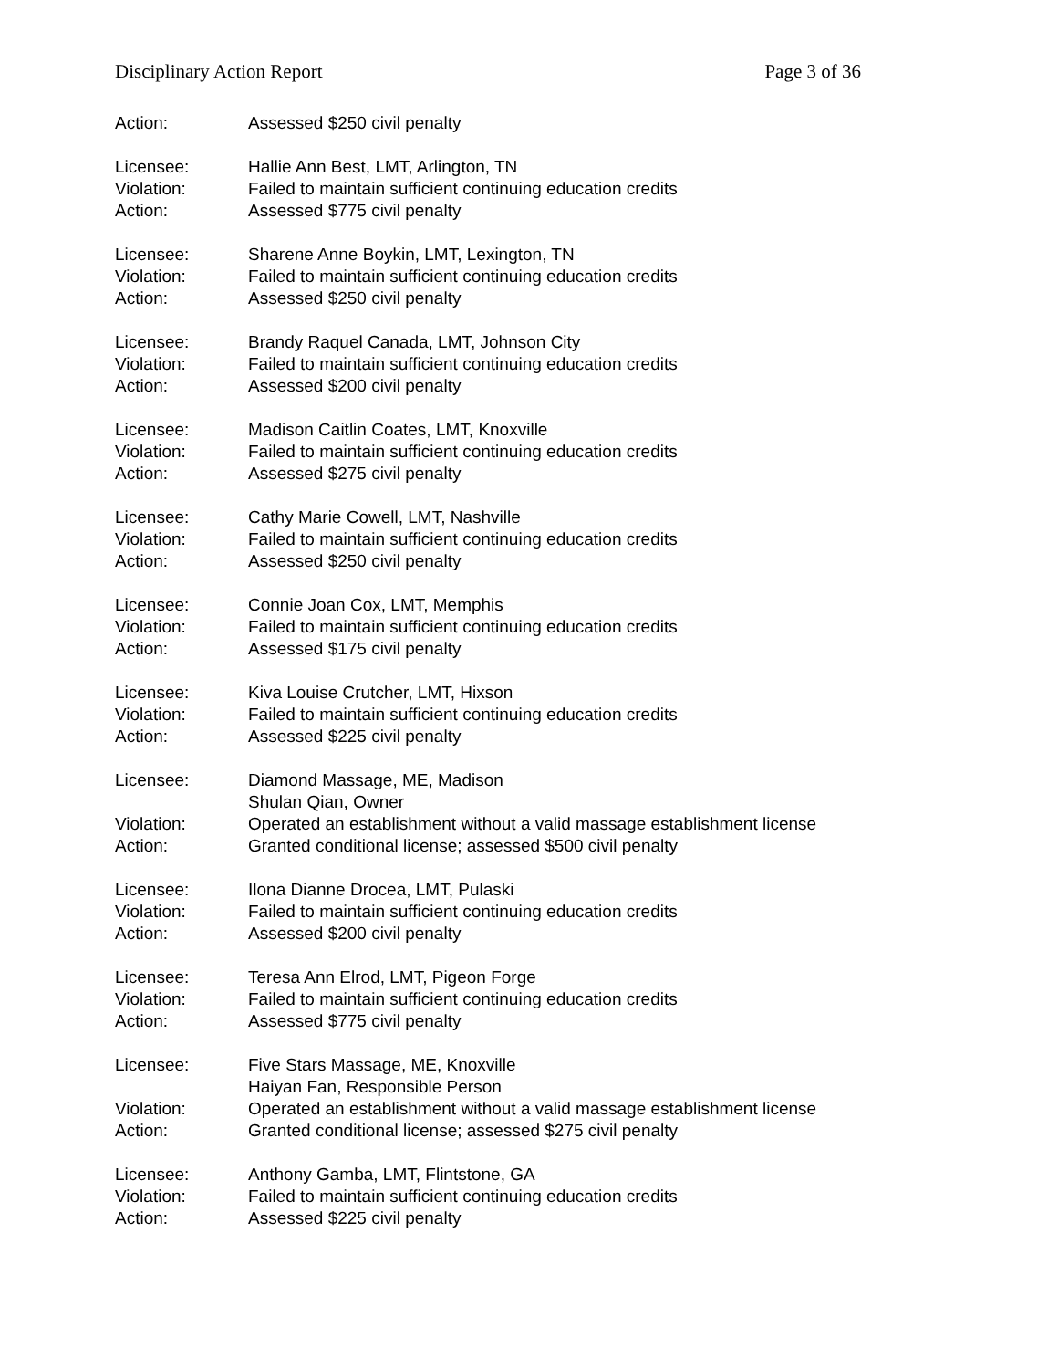Disciplinary Action Report Page 3 of 36
Action: Assessed $250 civil penalty
Licensee: Hallie Ann Best, LMT, Arlington, TN
Violation: Failed to maintain sufficient continuing education credits
Action: Assessed $775 civil penalty
Licensee: Sharene Anne Boykin, LMT, Lexington, TN
Violation: Failed to maintain sufficient continuing education credits
Action: Assessed $250 civil penalty
Licensee: Brandy Raquel Canada, LMT, Johnson City
Violation: Failed to maintain sufficient continuing education credits
Action: Assessed $200 civil penalty
Licensee: Madison Caitlin Coates, LMT, Knoxville
Violation: Failed to maintain sufficient continuing education credits
Action: Assessed $275 civil penalty
Licensee: Cathy Marie Cowell, LMT, Nashville
Violation: Failed to maintain sufficient continuing education credits
Action: Assessed $250 civil penalty
Licensee: Connie Joan Cox, LMT, Memphis
Violation: Failed to maintain sufficient continuing education credits
Action: Assessed $175 civil penalty
Licensee: Kiva Louise Crutcher, LMT, Hixson
Violation: Failed to maintain sufficient continuing education credits
Action: Assessed $225 civil penalty
Licensee: Diamond Massage, ME, Madison
Shulan Qian, Owner
Violation: Operated an establishment without a valid massage establishment license
Action: Granted conditional license; assessed $500 civil penalty
Licensee: Ilona Dianne Drocea, LMT, Pulaski
Violation: Failed to maintain sufficient continuing education credits
Action: Assessed $200 civil penalty
Licensee: Teresa Ann Elrod, LMT, Pigeon Forge
Violation: Failed to maintain sufficient continuing education credits
Action: Assessed $775 civil penalty
Licensee: Five Stars Massage, ME, Knoxville
Haiyan Fan, Responsible Person
Violation: Operated an establishment without a valid massage establishment license
Action: Granted conditional license; assessed $275 civil penalty
Licensee: Anthony Gamba, LMT, Flintstone, GA
Violation: Failed to maintain sufficient continuing education credits
Action: Assessed $225 civil penalty